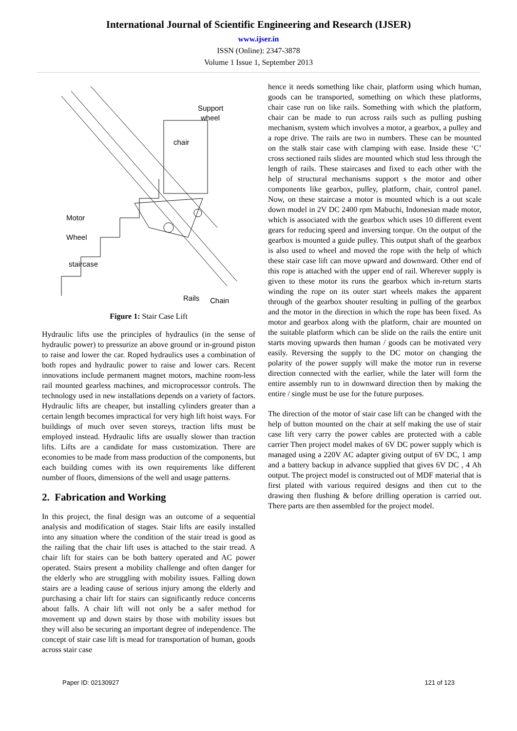International Journal of Scientific Engineering and Research (IJSER)
www.ijser.in
ISSN (Online): 2347-3878
Volume 1 Issue 1, September 2013
Support
wheel
chair
Motor
Wheel
staircase
Rails
Chain
Figure 1: Stair Case Lift
Hydraulic lifts use the principles of hydraulics (in the sense of hydraulic power) to pressurize an above ground or in-ground piston to raise and lower the car. Roped hydraulics uses a combination of both ropes and hydraulic power to raise and lower cars. Recent innovations include permanent magnet motors, machine room-less rail mounted gearless machines, and microprocessor controls. The technology used in new installations depends on a variety of factors. Hydraulic lifts are cheaper, but installing cylinders greater than a certain length becomes impractical for very high lift hoist ways. For buildings of much over seven storeys, traction lifts must be employed instead. Hydraulic lifts are usually slower than traction lifts. Lifts are a candidate for mass customization. There are economies to be made from mass production of the components, but each building comes with its own requirements like different number of floors, dimensions of the well and usage patterns.
2. Fabrication and Working
In this project, the final design was an outcome of a sequential analysis and modification of stages. Stair lifts are easily installed into any situation where the condition of the stair tread is good as the railing that the chair lift uses is attached to the stair tread. A chair lift for stairs can be both battery operated and AC power operated. Stairs present a mobility challenge and often danger for the elderly who are struggling with mobility issues. Falling down stairs are a leading cause of serious injury among the elderly and purchasing a chair lift for stairs can significantly reduce concerns about falls. A chair lift will not only be a safer method for movement up and down stairs by those with mobility issues but they will also be securing an important degree of independence. The concept of stair case lift is mead for transportation of human, goods across stair case
hence it needs something like chair, platform using which human, goods can be transported, something on which these platforms, chair case run on like rails. Something with which the platform, chair can be made to run across rails such as pulling pushing mechanism, system which involves a motor, a gearbox, a pulley and a rope drive. The rails are two in numbers. These can be mounted on the stalk stair case with clamping with ease. Inside these ‘C’ cross sectioned rails slides are mounted which stud less through the length of rails. These staircases and fixed to each other with the help of structural mechanisms support s the motor and other components like gearbox, pulley, platform, chair, control panel. Now, on these staircase a motor is mounted which is a out scale down model in 2V DC 2400 rpm Mabuchi, Indonesian made motor, which is associated with the gearbox which uses 10 different event gears for reducing speed and inversing torque. On the output of the gearbox is mounted a guide pulley. This output shaft of the gearbox is also used to wheel and moved the rope with the help of which these stair case lift can move upward and downward. Other end of this rope is attached with the upper end of rail. Wherever supply is given to these motor its runs the gearbox which in-return starts winding the rope on its outer start wheels makes the apparent through of the gearbox shouter resulting in pulling of the gearbox and the motor in the direction in which the rope has been fixed. As motor and gearbox along with the platform, chair are mounted on the suitable platform which can be slide on the rails the entire unit starts moving upwards then human / goods can be motivated very easily. Reversing the supply to the DC motor on changing the polarity of the power supply will make the motor run in reverse direction connected with the earlier, while the later will form the entire assembly run to in downward direction then by making the entire / single must be use for the future purposes.
The direction of the motor of stair case lift can be changed with the help of button mounted on the chair at self making the use of stair case lift very carry the power cables are protected with a cable carrier Then project model makes of 6V DC power supply which is managed using a 220V AC adapter giving output of 6V DC, 1 amp and a battery backup in advance supplied that gives 6V DC , 4 Ah output. The project model is constructed out of MDF material that is first plated with various required designs and then cut to the drawing then flushing & before drilling operation is carried out. There parts are then assembled for the project model.
Paper ID: 02130927 121 of 123